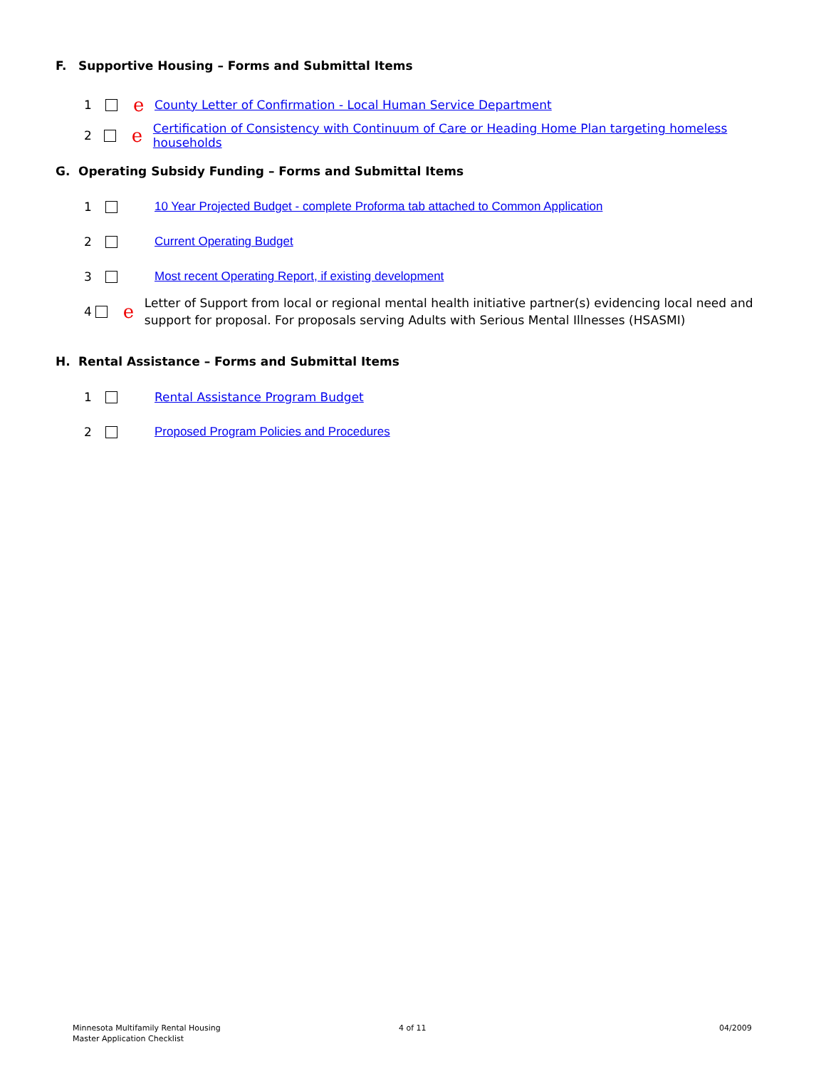F. Supportive Housing – Forms and Submittal Items
1 e County Letter of Confirmation - Local Human Service Department
2 e Certification of Consistency with Continuum of Care or Heading Home Plan targeting homeless households
G. Operating Subsidy Funding – Forms and Submittal Items
1 10 Year Projected Budget - complete Proforma tab attached to Common Application
2 Current Operating Budget
3 Most recent Operating Report, if existing development
4 e Letter of Support from local or regional mental health initiative partner(s) evidencing local need and support for proposal. For proposals serving Adults with Serious Mental Illnesses (HSASMI)
H. Rental Assistance – Forms and Submittal Items
1 Rental Assistance Program Budget
2 Proposed Program Policies and Procedures
Minnesota Multifamily Rental Housing
Master Application Checklist
4 of 11 04/2009